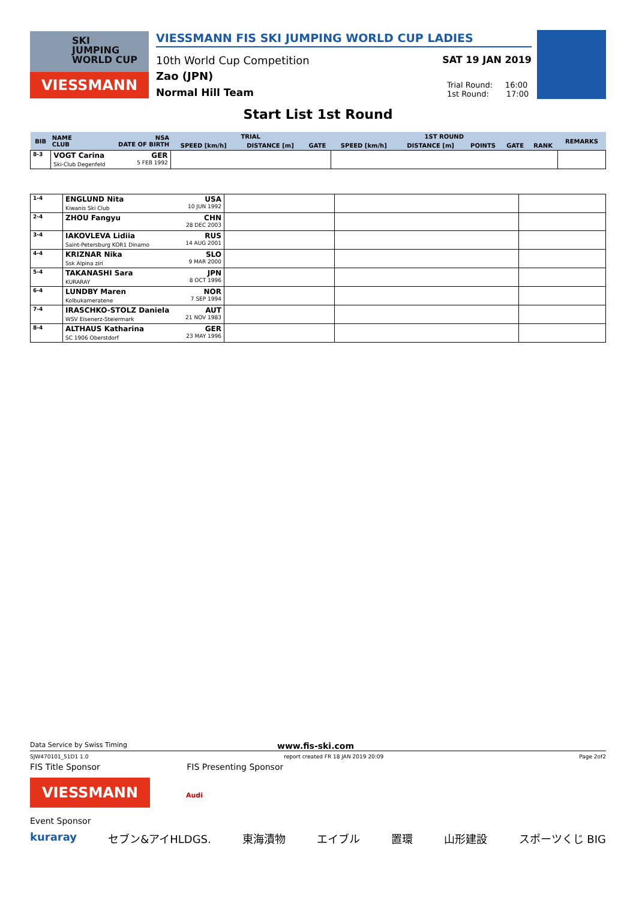SKI
JUMPING
WORLD CUP
VIESSMANN
VIESSMANN FIS SKI JUMPING WORLD CUP LADIES
10th World Cup Competition
Zao (JPN)
Normal Hill Team
SAT 19 JAN 2019
Trial Round: 16:00
1st Round: 17:00
Start List 1st Round
| BIB | NAME CLUB | NSA DATE OF BIRTH | TRIAL | | | 1ST ROUND | | | | | REMARKS |
| --- | --- | --- | --- | --- | --- | --- | --- | --- | --- | --- | --- |
| | | | SPEED [km/h] | DISTANCE [m] | GATE | SPEED [km/h] | DISTANCE [m] | POINTS | GATE | RANK | |
| 8-3 | VOGT Carina GER Ski-Club Degenfeld 5 FEB 1992 | | | | | | | | | | |
| 1-4 | ENGLUND Nita USA Kiwanis Ski Club 10 JUN 1992 | | | |
| 2-4 | ZHOU Fangyu CHN 28 DEC 2003 | | | |
| 3-4 | IAKOVLEVA Lidiia RUS Saint-Petersburg KOR1 Dinamo 14 AUG 2001 | | | |
| 4-4 | KRIZNAR Nika SLO Ssk Alpina ziri 9 MAR 2000 | | | |
| 5-4 | TAKANASHI Sara JPN KURARAY 8 OCT 1996 | | | |
| 6-4 | LUNDBY Maren NOR Kolbukameratene 7 SEP 1994 | | | |
| 7-4 | IRASCHKO-STOLZ Daniela AUT WSV Eisenerz-Steiermark 21 NOV 1983 | | | |
| 8-4 | ALTHAUS Katharina GER SC 1906 Oberstdorf 23 MAY 1996 | | | |
Data Service by Swiss Timing www.fis-ski.com
SJW470101_51D1 1.0 report created FR 18 JAN 2019 20:09 Page 2of2
FIS Title Sponsor FIS Presenting Sponsor
VIESSMANN
Audi
Event Sponsor
kuraray セブン&アイHLDGS. 東海漬物 エイブル 置環 山形建設 スポーツくじ BIG